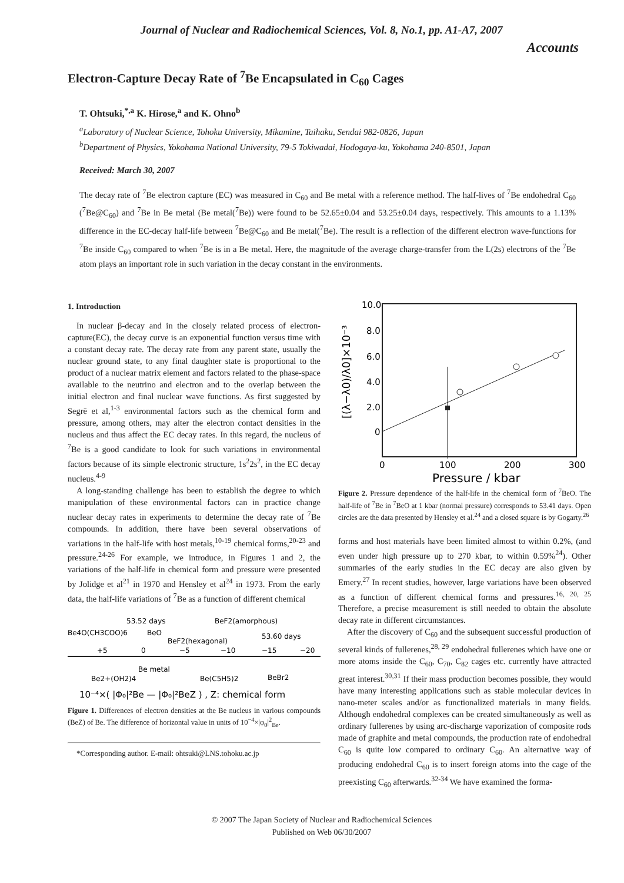Journal of Nuclear and Radiochemical Sciences, Vol. 8, No.1, pp. A1-A7, 2007
Accounts
Electron-Capture Decay Rate of <sup>7</sup>Be Encapsulated in C<sub>60</sub> Cages
T. Ohtsuki,<sup>*,a</sup> K. Hirose,<sup>a</sup> and K. Ohno<sup>b</sup>
<sup>a</sup> Laboratory of Nuclear Science, Tohoku University, Mikamine, Taihaku, Sendai 982-0826, Japan
<sup>b</sup> Department of Physics, Yokohama National University, 79-5 Tokiwadai, Hodogaya-ku, Yokohama 240-8501, Japan
Received: March 30, 2007
The decay rate of <sup>7</sup>Be electron capture (EC) was measured in C<sub>60</sub> and Be metal with a reference method. The half-lives of <sup>7</sup>Be endohedral C<sub>60</sub> (<sup>7</sup>Be@C<sub>60</sub>) and <sup>7</sup>Be in Be metal (Be metal(<sup>7</sup>Be)) were found to be 52.65±0.04 and 53.25±0.04 days, respectively. This amounts to a 1.13% difference in the EC-decay half-life between <sup>7</sup>Be@C<sub>60</sub> and Be metal(<sup>7</sup>Be). The result is a reflection of the different electron wave-functions for <sup>7</sup>Be inside C<sub>60</sub> compared to when <sup>7</sup>Be is in a Be metal. Here, the magnitude of the average charge-transfer from the L(2s) electrons of the <sup>7</sup>Be atom plays an important role in such variation in the decay constant in the environments.
1. Introduction
In nuclear β-decay and in the closely related process of electron-capture(EC), the decay curve is an exponential function versus time with a constant decay rate. The decay rate from any parent state, usually the nuclear ground state, to any final daughter state is proportional to the product of a nuclear matrix element and factors related to the phase-space available to the neutrino and electron and to the overlap between the initial electron and final nuclear wave functions. As first suggested by Segrē et al,<sup>1-3</sup> environmental factors such as the chemical form and pressure, among others, may alter the electron contact densities in the nucleus and thus affect the EC decay rates. In this regard, the nucleus of <sup>7</sup>Be is a good candidate to look for such variations in environmental factors because of its simple electronic structure, 1s<sup>2</sup>2s<sup>2</sup>, in the EC decay nucleus.<sup>4-9</sup>
A long-standing challenge has been to establish the degree to which manipulation of these environmental factors can in practice change nuclear decay rates in experiments to determine the decay rate of <sup>7</sup>Be compounds. In addition, there have been several observations of variations in the half-life with host metals,<sup>10-19</sup> chemical forms,<sup>20-23</sup> and pressure.<sup>24-26</sup> For example, we introduce, in Figures 1 and 2, the variations of the half-life in chemical form and pressure were presented by Jolidge et al<sup>21</sup> in 1970 and Hensley et al<sup>24</sup> in 1973. From the early data, the half-life variations of <sup>7</sup>Be as a function of different chemical
53.52 days
BeF2(amorphous)
Be4O(CH3COO)6
BeO
53.60 days
BeF2(hexagonal)
+5
0
−5
−10
−15
−20
Be metal
Be2+(OH2)4
Be(C5H5)2
BeBr2
10⁻⁴×( |Φ₀|²Be — |Φ₀|²BeZ ) , Z: chemical form
Figure 1. Differences of electron densities at the Be nucleus in various compounds (BeZ) of Be. The difference of horizontal value in units of 10<sup>−4</sup>×|φ<sub>0</sub>|<sup>2</sup><sub>Be</sub>.
*Corresponding author. E-mail: ohtsuki@LNS.tohoku.ac.jp
10.0
8.0
6.0
4.0
2.0
0
0
100
200
300
Pressure / kbar
[(λ−λ0)/λ0]×10⁻³
Figure 2. Pressure dependence of the half-life in the chemical form of <sup>7</sup>BeO. The half-life of <sup>7</sup>Be in <sup>7</sup>BeO at 1 kbar (normal pressure) corresponds to 53.41 days. Open circles are the data presented by Hensley et al.<sup>24</sup> and a closed square is by Gogarty.<sup>26</sup>
forms and host materials have been limited almost to within 0.2%, (and even under high pressure up to 270 kbar, to within 0.59%<sup>24</sup>). Other summaries of the early studies in the EC decay are also given by Emery.<sup>27</sup> In recent studies, however, large variations have been observed as a function of different chemical forms and pressures.<sup>16, 20, 25</sup> Therefore, a precise measurement is still needed to obtain the absolute decay rate in different circumstances.
After the discovery of C<sub>60</sub> and the subsequent successful production of several kinds of fullerenes,<sup>28, 29</sup> endohedral fullerenes which have one or more atoms inside the C<sub>60</sub>, C<sub>70</sub>, C<sub>82</sub> cages etc. currently have attracted great interest.<sup>30,31</sup> If their mass production becomes possible, they would have many interesting applications such as stable molecular devices in nano-meter scales and/or as functionalized materials in many fields. Although endohedral complexes can be created simultaneously as well as ordinary fullerenes by using arc-discharge vaporization of composite rods made of graphite and metal compounds, the production rate of endohedral C<sub>60</sub> is quite low compared to ordinary C<sub>60</sub>. An alternative way of producing endohedral C<sub>60</sub> is to insert foreign atoms into the cage of the preexisting C<sub>60</sub> afterwards.<sup>32-34</sup> We have examined the forma-
© 2007 The Japan Society of Nuclear and Radiochemical Sciences
Published on Web 06/30/2007